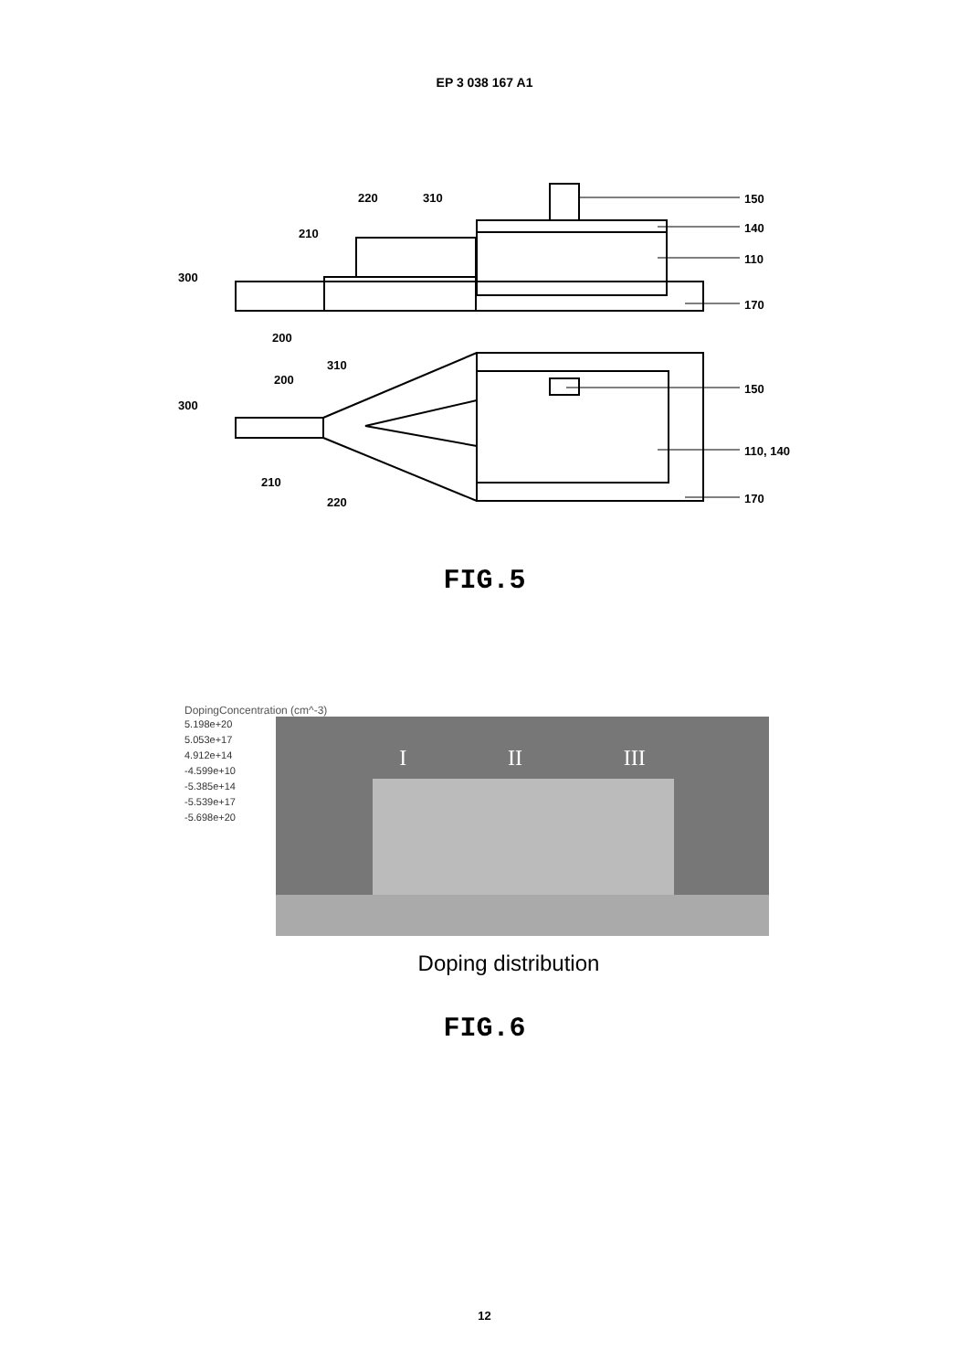EP 3 038 167 A1
220
310
210
300
200
150
140
110
170
310
200
300
210
220
150
110, 140
170
FIG.5
DopingConcentration (cm^-3)
5.198e+20
5.053e+17
4.912e+14
-4.599e+10
-5.385e+14
-5.539e+17
-5.698e+20
I II III
Doping distribution
FIG.6
12